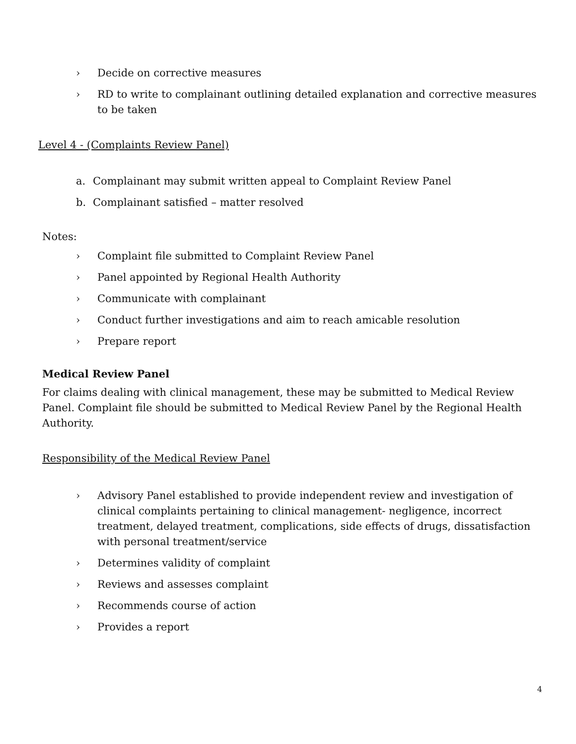› Decide on corrective measures
› RD to write to complainant outlining detailed explanation and corrective measures to be taken
Level 4 - (Complaints Review Panel)
a. Complainant may submit written appeal to Complaint Review Panel
b. Complainant satisfied – matter resolved
Notes:
› Complaint file submitted to Complaint Review Panel
› Panel appointed by Regional Health Authority
› Communicate with complainant
› Conduct further investigations and aim to reach amicable resolution
› Prepare report
Medical Review Panel
For claims dealing with clinical management, these may be submitted to Medical Review Panel. Complaint file should be submitted to Medical Review Panel by the Regional Health Authority.
Responsibility of the Medical Review Panel
› Advisory Panel established to provide independent review and investigation of clinical complaints pertaining to clinical management- negligence, incorrect treatment, delayed treatment, complications, side effects of drugs, dissatisfaction with personal treatment/service
› Determines validity of complaint
› Reviews and assesses complaint
› Recommends course of action
› Provides a report
4